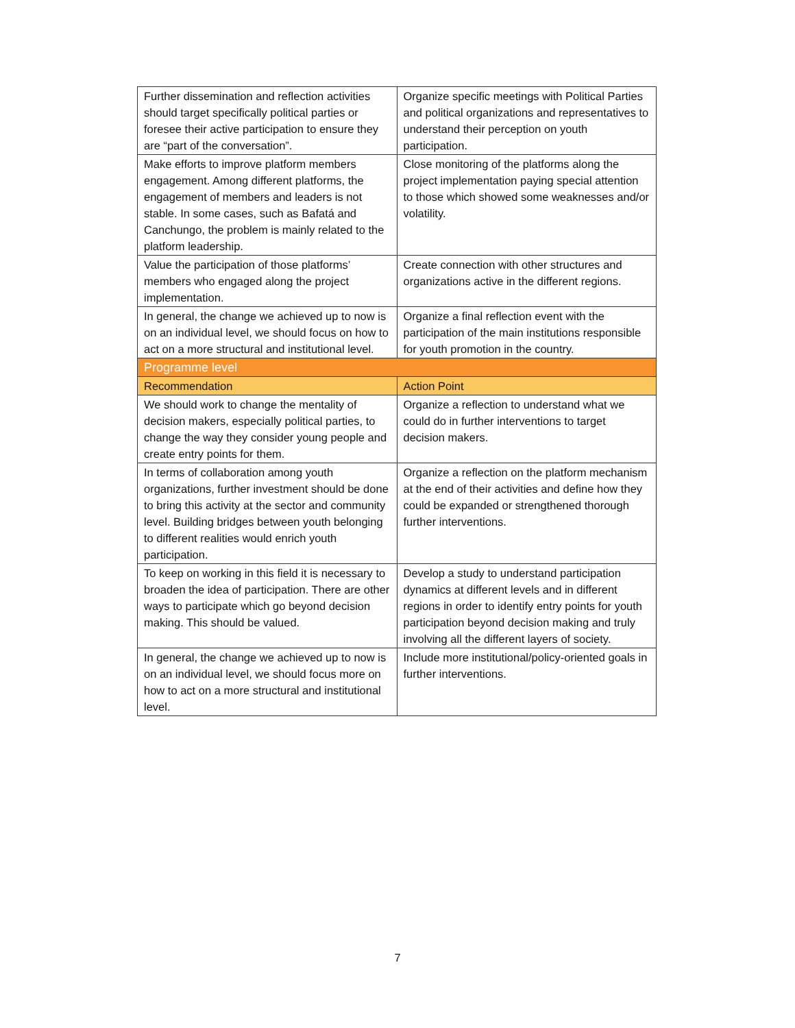| Further dissemination and reflection activities should target specifically political parties or foresee their active participation to ensure they are “part of the conversation”. | Organize specific meetings with Political Parties and political organizations and representatives to understand their perception on youth participation. |
| Make efforts to improve platform members engagement. Among different platforms, the engagement of members and leaders is not stable. In some cases, such as Bafatá and Canchungo, the problem is mainly related to the platform leadership. | Close monitoring of the platforms along the project implementation paying special attention to those which showed some weaknesses and/or volatility. |
| Value the participation of those platforms’ members who engaged along the project implementation. | Create connection with other structures and organizations active in the different regions. |
| In general, the change we achieved up to now is on an individual level, we should focus on how to act on a more structural and institutional level. | Organize a final reflection event with the participation of the main institutions responsible for youth promotion in the country. |
| Programme level | |
| Recommendation | Action Point |
| We should work to change the mentality of decision makers, especially political parties, to change the way they consider young people and create entry points for them. | Organize a reflection to understand what we could do in further interventions to target decision makers. |
| In terms of collaboration among youth organizations, further investment should be done to bring this activity at the sector and community level. Building bridges between youth belonging to different realities would enrich youth participation. | Organize a reflection on the platform mechanism at the end of their activities and define how they could be expanded or strengthened thorough further interventions. |
| To keep on working in this field it is necessary to broaden the idea of participation. There are other ways to participate which go beyond decision making. This should be valued. | Develop a study to understand participation dynamics at different levels and in different regions in order to identify entry points for youth participation beyond decision making and truly involving all the different layers of society. |
| In general, the change we achieved up to now is on an individual level, we should focus more on how to act on a more structural and institutional level. | Include more institutional/policy-oriented goals in further interventions. |
7